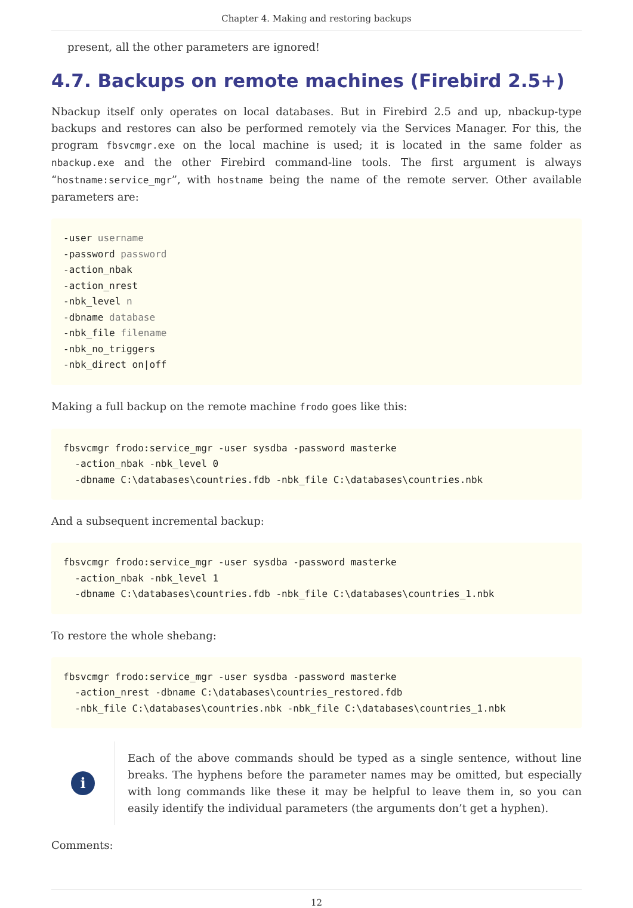Chapter 4. Making and restoring backups
present, all the other parameters are ignored!
4.7. Backups on remote machines (Firebird 2.5+)
Nbackup itself only operates on local databases. But in Firebird 2.5 and up, nbackup-type backups and restores can also be performed remotely via the Services Manager. For this, the program fbsvcmgr.exe on the local machine is used; it is located in the same folder as nbackup.exe and the other Firebird command-line tools. The first argument is always “hostname:service_mgr”, with hostname being the name of the remote server. Other available parameters are:
-user username
-password password
-action_nbak
-action_nrest
-nbk_level n
-dbname database
-nbk_file filename
-nbk_no_triggers
-nbk_direct on|off
Making a full backup on the remote machine frodo goes like this:
fbsvcmgr frodo:service_mgr -user sysdba -password masterke
  -action_nbak -nbk_level 0
  -dbname C:\databases\countries.fdb -nbk_file C:\databases\countries.nbk
And a subsequent incremental backup:
fbsvcmgr frodo:service_mgr -user sysdba -password masterke
  -action_nbak -nbk_level 1
  -dbname C:\databases\countries.fdb -nbk_file C:\databases\countries_1.nbk
To restore the whole shebang:
fbsvcmgr frodo:service_mgr -user sysdba -password masterke
  -action_nrest -dbname C:\databases\countries_restored.fdb
  -nbk_file C:\databases\countries.nbk -nbk_file C:\databases\countries_1.nbk
i
Each of the above commands should be typed as a single sentence, without line breaks. The hyphens before the parameter names may be omitted, but especially with long commands like these it may be helpful to leave them in, so you can easily identify the individual parameters (the arguments don’t get a hyphen).
Comments:
12